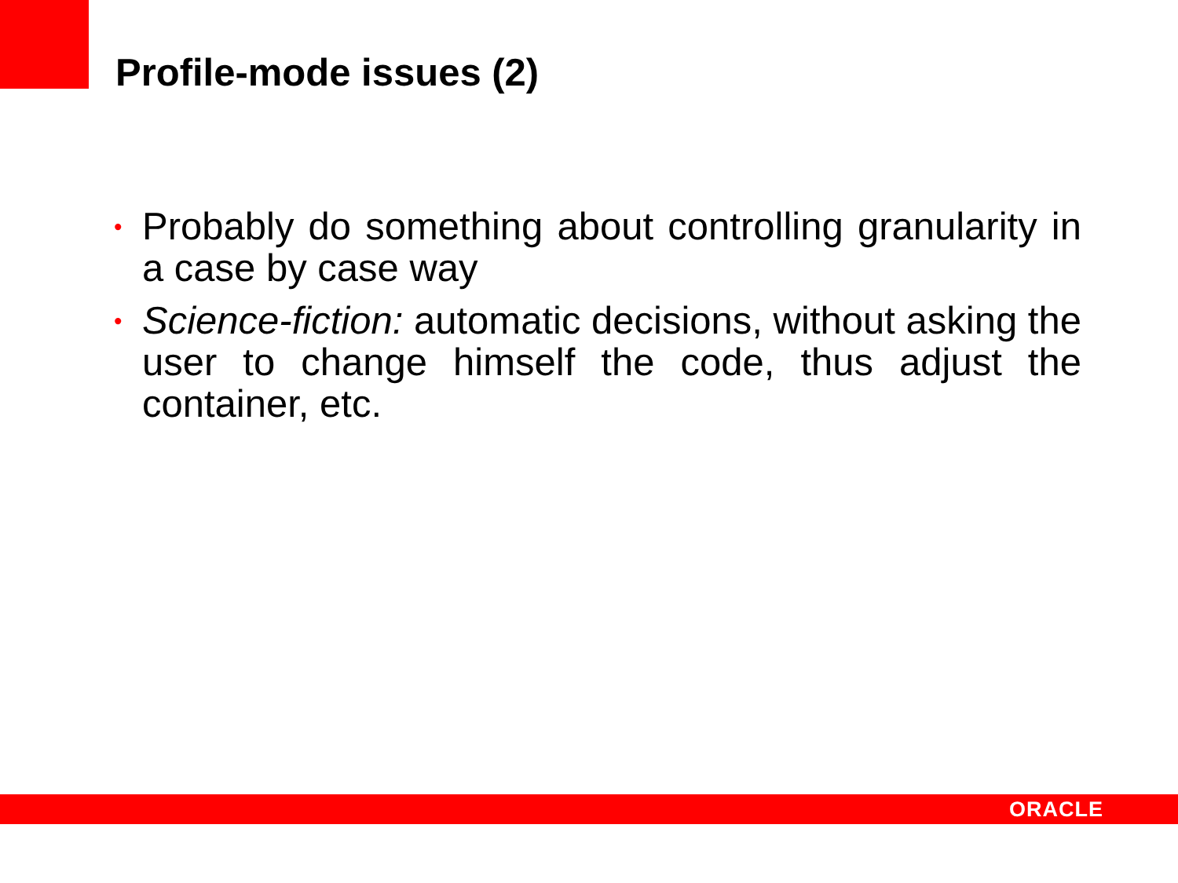Profile-mode issues (2)
• Probably do something about controlling granularity in a case by case way
• Science-fiction: automatic decisions, without asking the user to change himself the code, thus adjust the container, etc.
ORACLE